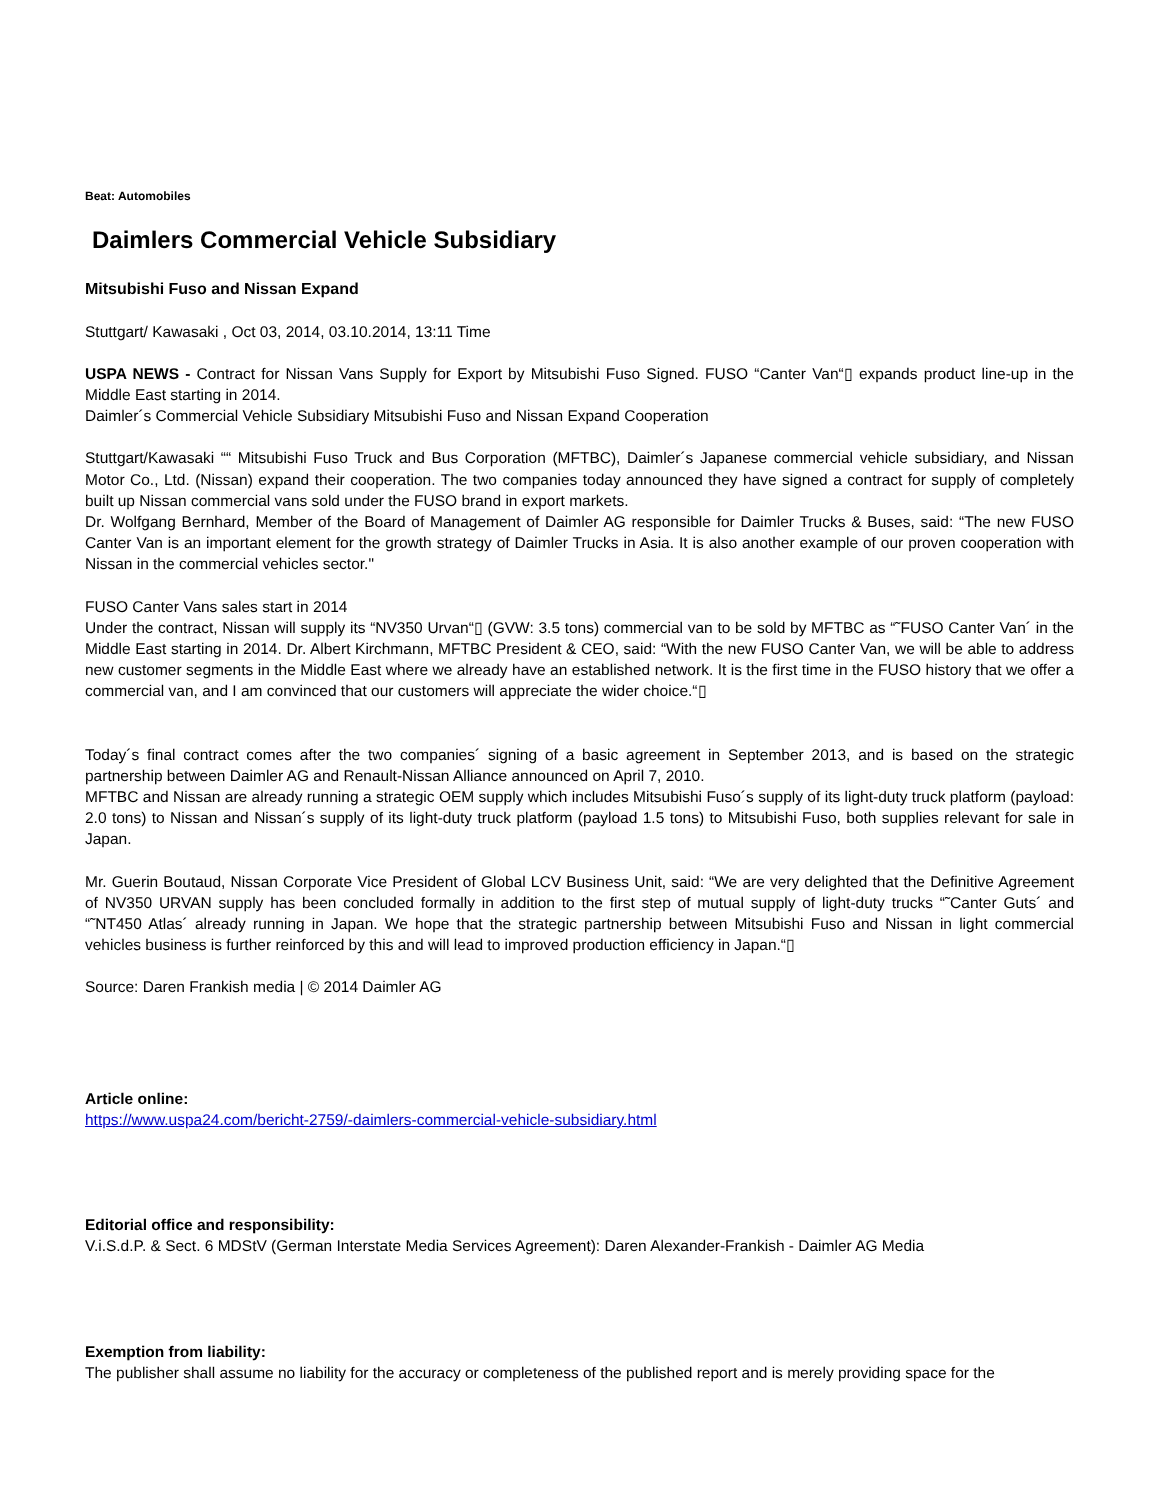Beat: Automobiles
Daimlers Commercial Vehicle Subsidiary
Mitsubishi Fuso and Nissan Expand
Stuttgart/ Kawasaki , Oct 03, 2014, 03.10.2014, 13:11 Time
USPA NEWS - Contract for Nissan Vans Supply for Export by Mitsubishi Fuso Signed. FUSO “Canter Van“▯ expands product line-up in the Middle East starting in 2014.
Daimler´s Commercial Vehicle Subsidiary Mitsubishi Fuso and Nissan Expand Cooperation
Stuttgart/Kawasaki ““ Mitsubishi Fuso Truck and Bus Corporation (MFTBC), Daimler´s Japanese commercial vehicle subsidiary, and Nissan Motor Co., Ltd. (Nissan) expand their cooperation. The two companies today announced they have signed a contract for supply of completely built up Nissan commercial vans sold under the FUSO brand in export markets.
Dr. Wolfgang Bernhard, Member of the Board of Management of Daimler AG responsible for Daimler Trucks & Buses, said: “The new FUSO Canter Van is an important element for the growth strategy of Daimler Trucks in Asia. It is also another example of our proven cooperation with Nissan in the commercial vehicles sector."
FUSO Canter Vans sales start in 2014
Under the contract, Nissan will supply its “NV350 Urvan“▯ (GVW: 3.5 tons) commercial van to be sold by MFTBC as “˜FUSO Canter Van´ in the Middle East starting in 2014. Dr. Albert Kirchmann, MFTBC President & CEO, said: “With the new FUSO Canter Van, we will be able to address new customer segments in the Middle East where we already have an established network. It is the first time in the FUSO history that we offer a commercial van, and I am convinced that our customers will appreciate the wider choice.“▯
Today´s final contract comes after the two companies´ signing of a basic agreement in September 2013, and is based on the strategic partnership between Daimler AG and Renault-Nissan Alliance announced on April 7, 2010.
MFTBC and Nissan are already running a strategic OEM supply which includes Mitsubishi Fuso´s supply of its light-duty truck platform (payload: 2.0 tons) to Nissan and Nissan´s supply of its light-duty truck platform (payload 1.5 tons) to Mitsubishi Fuso, both supplies relevant for sale in Japan.
Mr. Guerin Boutaud, Nissan Corporate Vice President of Global LCV Business Unit, said: “We are very delighted that the Definitive Agreement of NV350 URVAN supply has been concluded formally in addition to the first step of mutual supply of light-duty trucks “˜Canter Guts´ and “˜NT450 Atlas´ already running in Japan. We hope that the strategic partnership between Mitsubishi Fuso and Nissan in light commercial vehicles business is further reinforced by this and will lead to improved production efficiency in Japan.“▯
Source: Daren Frankish media | © 2014 Daimler AG
Article online:
https://www.uspa24.com/bericht-2759/-daimlers-commercial-vehicle-subsidiary.html
Editorial office and responsibility:
V.i.S.d.P. & Sect. 6 MDStV (German Interstate Media Services Agreement): Daren Alexander-Frankish - Daimler AG Media
Exemption from liability:
The publisher shall assume no liability for the accuracy or completeness of the published report and is merely providing space for the